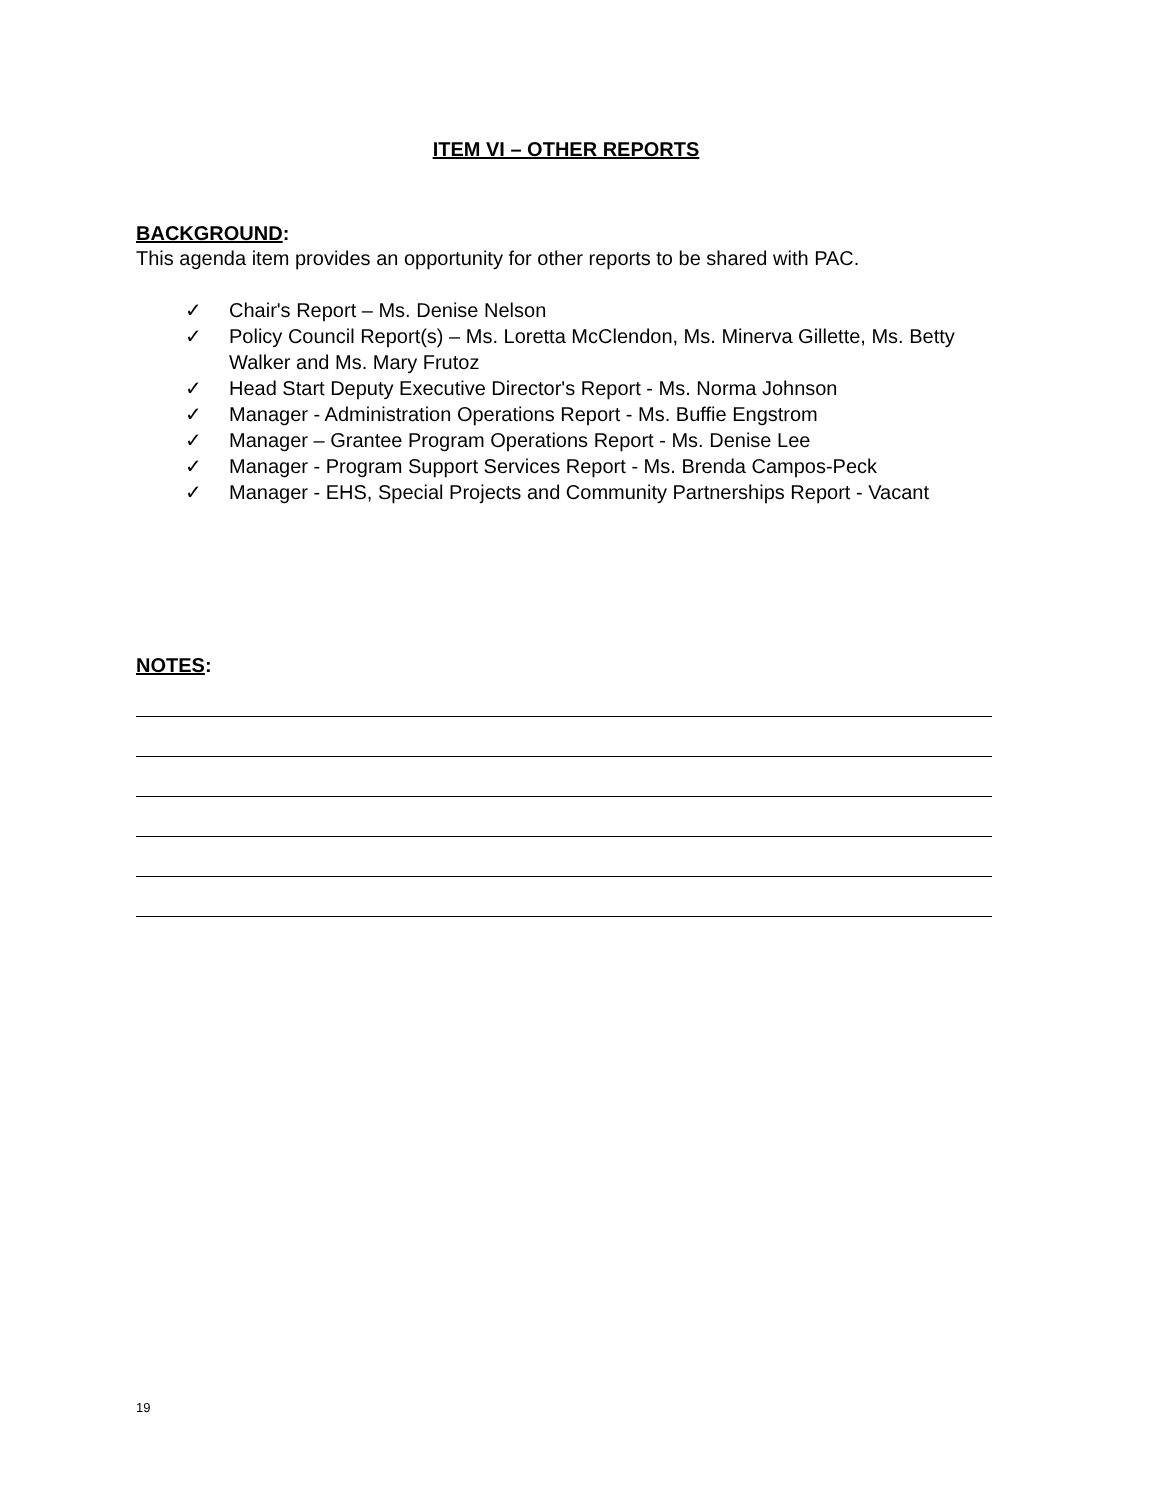ITEM VI – OTHER REPORTS
BACKGROUND:
This agenda item provides an opportunity for other reports to be shared with PAC.
✓ Chair's Report – Ms. Denise Nelson
✓ Policy Council Report(s) – Ms. Loretta McClendon, Ms. Minerva Gillette, Ms. Betty Walker and Ms. Mary Frutoz
✓ Head Start Deputy Executive Director's Report - Ms. Norma Johnson
✓ Manager - Administration Operations Report - Ms. Buffie Engstrom
✓ Manager – Grantee Program Operations Report - Ms. Denise Lee
✓ Manager - Program Support Services Report - Ms. Brenda Campos-Peck
✓ Manager - EHS, Special Projects and Community Partnerships Report - Vacant
NOTES:
19